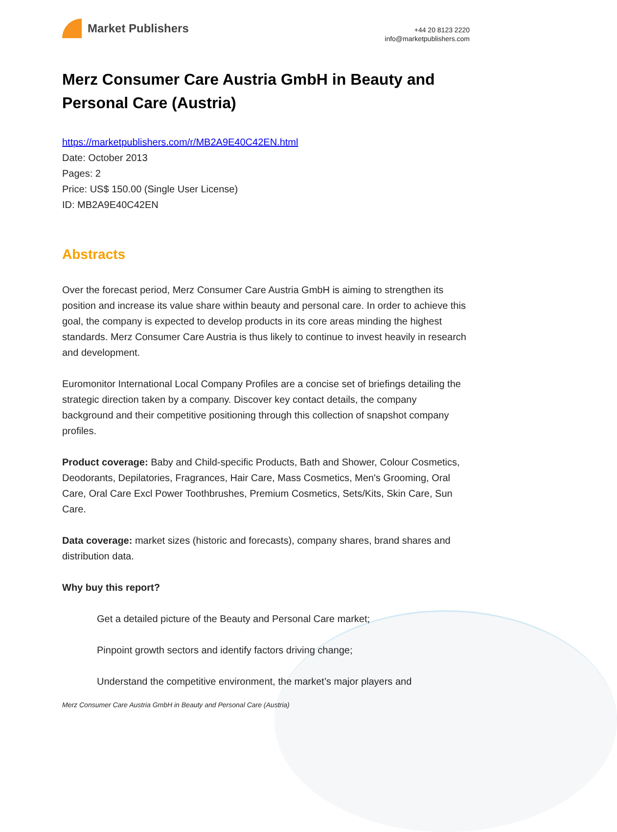Market Publishers
+44 20 8123 2220
info@marketpublishers.com
Merz Consumer Care Austria GmbH in Beauty and Personal Care (Austria)
https://marketpublishers.com/r/MB2A9E40C42EN.html
Date: October 2013
Pages: 2
Price: US$ 150.00 (Single User License)
ID: MB2A9E40C42EN
Abstracts
Over the forecast period, Merz Consumer Care Austria GmbH is aiming to strengthen its position and increase its value share within beauty and personal care. In order to achieve this goal, the company is expected to develop products in its core areas minding the highest standards. Merz Consumer Care Austria is thus likely to continue to invest heavily in research and development.
Euromonitor International Local Company Profiles are a concise set of briefings detailing the strategic direction taken by a company. Discover key contact details, the company background and their competitive positioning through this collection of snapshot company profiles.
Product coverage: Baby and Child-specific Products, Bath and Shower, Colour Cosmetics, Deodorants, Depilatories, Fragrances, Hair Care, Mass Cosmetics, Men's Grooming, Oral Care, Oral Care Excl Power Toothbrushes, Premium Cosmetics, Sets/Kits, Skin Care, Sun Care.
Data coverage: market sizes (historic and forecasts), company shares, brand shares and distribution data.
Why buy this report?
Get a detailed picture of the Beauty and Personal Care market;
Pinpoint growth sectors and identify factors driving change;
Understand the competitive environment, the market’s major players and
Merz Consumer Care Austria GmbH in Beauty and Personal Care (Austria)